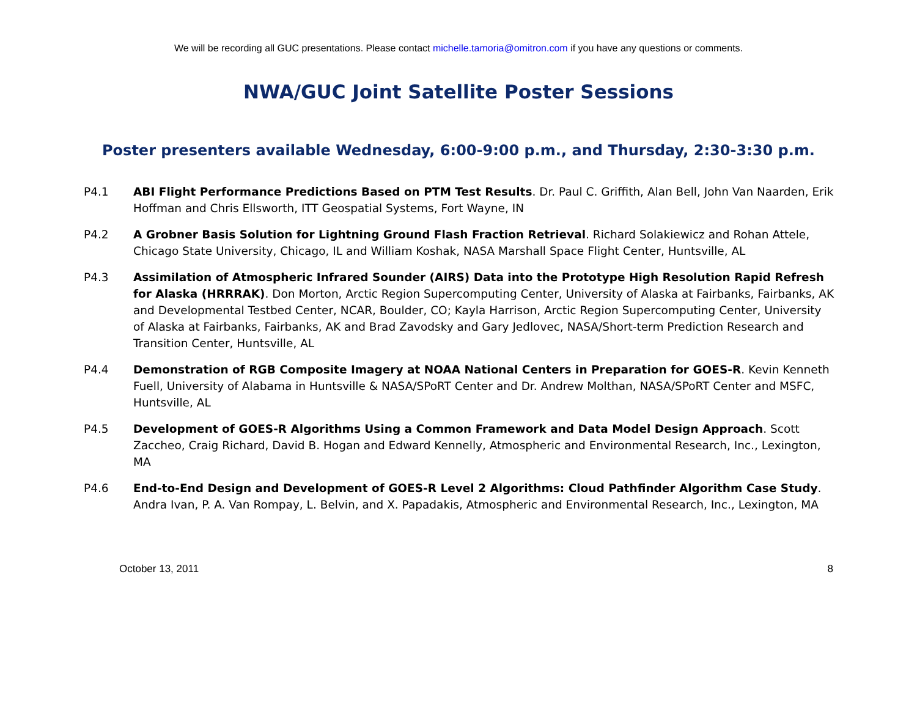We will be recording all GUC presentations. Please contact michelle.tamoria@omitron.com if you have any questions or comments.
NWA/GUC Joint Satellite Poster Sessions
Poster presenters available Wednesday, 6:00-9:00 p.m., and Thursday, 2:30-3:30 p.m.
P4.1 ABI Flight Performance Predictions Based on PTM Test Results. Dr. Paul C. Griffith, Alan Bell, John Van Naarden, Erik Hoffman and Chris Ellsworth, ITT Geospatial Systems, Fort Wayne, IN
P4.2 A Grobner Basis Solution for Lightning Ground Flash Fraction Retrieval. Richard Solakiewicz and Rohan Attele, Chicago State University, Chicago, IL and William Koshak, NASA Marshall Space Flight Center, Huntsville, AL
P4.3 Assimilation of Atmospheric Infrared Sounder (AIRS) Data into the Prototype High Resolution Rapid Refresh for Alaska (HRRRAK). Don Morton, Arctic Region Supercomputing Center, University of Alaska at Fairbanks, Fairbanks, AK and Developmental Testbed Center, NCAR, Boulder, CO; Kayla Harrison, Arctic Region Supercomputing Center, University of Alaska at Fairbanks, Fairbanks, AK and Brad Zavodsky and Gary Jedlovec, NASA/Short-term Prediction Research and Transition Center, Huntsville, AL
P4.4 Demonstration of RGB Composite Imagery at NOAA National Centers in Preparation for GOES-R. Kevin Kenneth Fuell, University of Alabama in Huntsville & NASA/SPoRT Center and Dr. Andrew Molthan, NASA/SPoRT Center and MSFC, Huntsville, AL
P4.5 Development of GOES-R Algorithms Using a Common Framework and Data Model Design Approach. Scott Zaccheo, Craig Richard, David B. Hogan and Edward Kennelly, Atmospheric and Environmental Research, Inc., Lexington, MA
P4.6 End-to-End Design and Development of GOES-R Level 2 Algorithms: Cloud Pathfinder Algorithm Case Study. Andra Ivan, P. A. Van Rompay, L. Belvin, and X. Papadakis, Atmospheric and Environmental Research, Inc., Lexington, MA
October 13, 2011 8